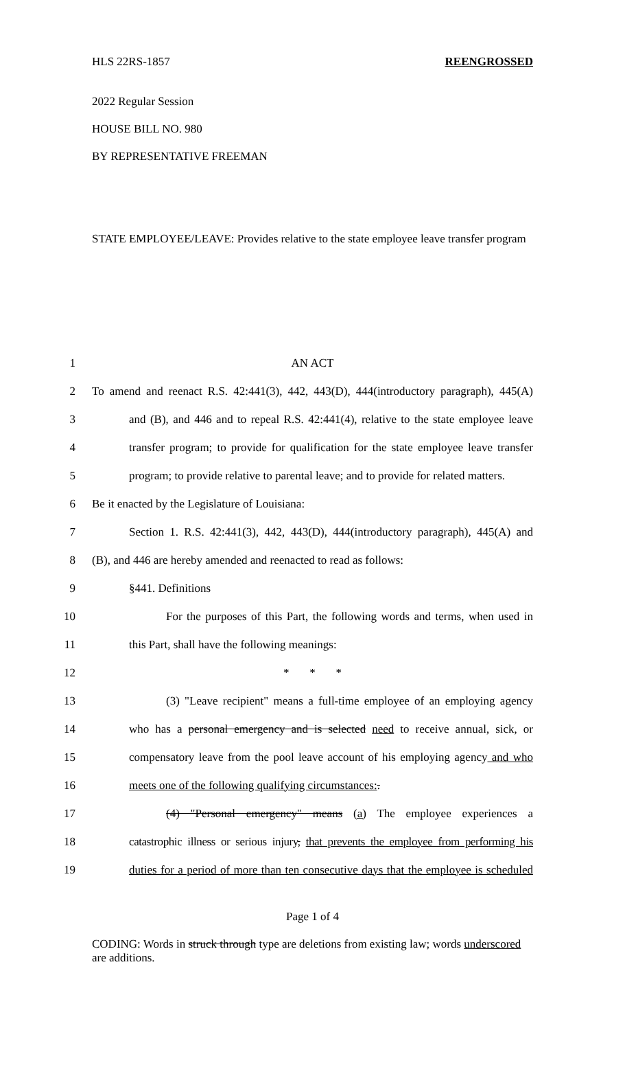HLS 22RS-1857 REENGROSSED
2022 Regular Session
HOUSE BILL NO. 980
BY REPRESENTATIVE FREEMAN
STATE EMPLOYEE/LEAVE: Provides relative to the state employee leave transfer program
1 AN ACT
2 To amend and reenact R.S. 42:441(3), 442, 443(D), 444(introductory paragraph), 445(A)
3 and (B), and 446 and to repeal R.S. 42:441(4), relative to the state employee leave
4 transfer program; to provide for qualification for the state employee leave transfer
5 program; to provide relative to parental leave; and to provide for related matters.
6 Be it enacted by the Legislature of Louisiana:
7 Section 1. R.S. 42:441(3), 442, 443(D), 444(introductory paragraph), 445(A) and
8 (B), and 446 are hereby amended and reenacted to read as follows:
9 §441. Definitions
10 For the purposes of this Part, the following words and terms, when used in
11 this Part, shall have the following meanings:
12 * * *
13 (3) "Leave recipient" means a full-time employee of an employing agency
14 who has a personal emergency and is selected need to receive annual, sick, or
15 compensatory leave from the pool leave account of his employing agency and who
16 meets one of the following qualifying circumstances:.
17 (4) "Personal emergency" means (a) The employee experiences a
18 catastrophic illness or serious injury, that prevents the employee from performing his
19 duties for a period of more than ten consecutive days that the employee is scheduled
Page 1 of 4
CODING: Words in struck through type are deletions from existing law; words underscored are additions.